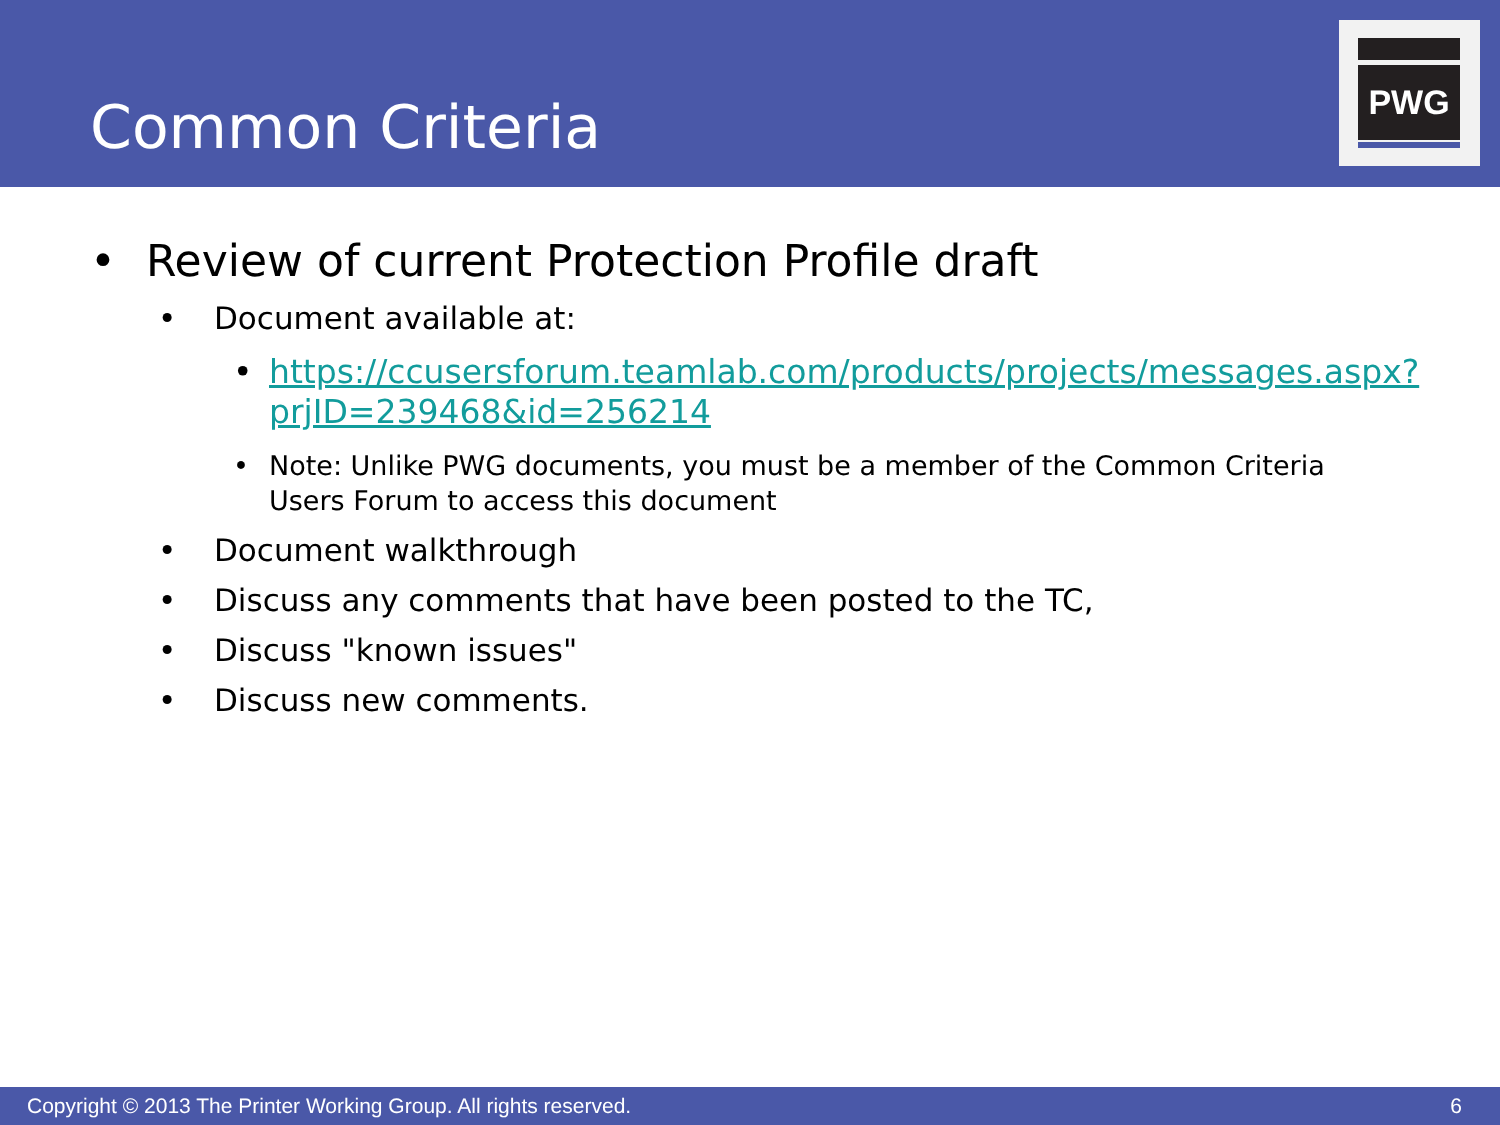Common Criteria
PWG
• Review of current Protection Profile draft
• Document available at:
• https://ccusersforum.teamlab.com/products/projects/messages.aspx?prjID=239468&id=256214
• Note: Unlike PWG documents, you must be a member of the Common Criteria Users Forum to access this document
• Document walkthrough
• Discuss any comments that have been posted to the TC,
• Discuss "known issues"
• Discuss new comments.
Copyright © 2013 The Printer Working Group. All rights reserved. 6